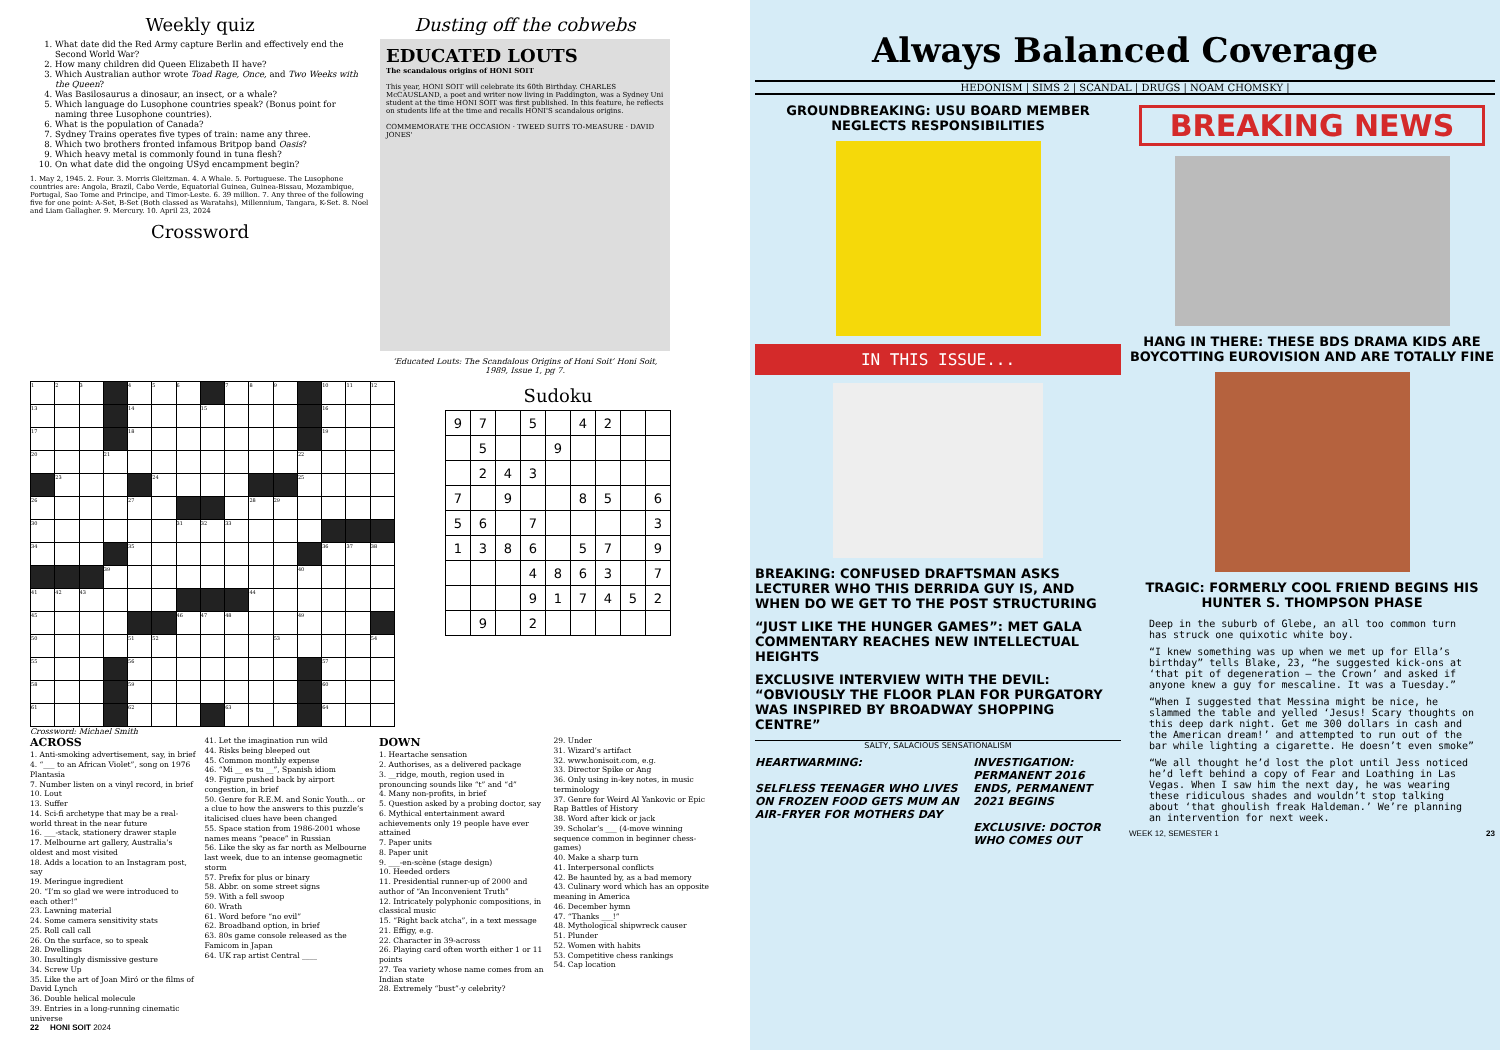Weekly quiz
1. What date did the Red Army capture Berlin and effectively end the Second World War?
2. How many children did Queen Elizabeth II have?
3. Which Australian author wrote Toad Rage, Once, and Two Weeks with the Queen?
4. Was Basilosaurus a dinosaur, an insect, or a whale?
5. Which language do Lusophone countries speak? (Bonus point for naming three Lusophone countries).
6. What is the population of Canada?
7. Sydney Trains operates five types of train: name any three.
8. Which two brothers fronted infamous Britpop band Oasis?
9. Which heavy metal is commonly found in tuna flesh?
10. On what date did the ongoing USyd encampment begin?
1. May 2, 1945. 2. Four. 3. Morris Gleitzman. 4. A Whale. 5. Portuguese. The Lusophone countries are: Angola, Brazil, Cabo Verde, Equatorial Guinea, Guinea-Bissau, Mozambique, Portugal, Sao Tome and Principe, and Timor-Leste. 6. 39 million. 7. Any three of the following five for one point: A-Set, B-Set (Both classed as Waratahs), Millennium, Tangara, K-Set. 8. Noel and Liam Gallagher. 9. Mercury. 10. April 23, 2024
Crossword
Dusting off the cobwebs
EDUCATED LOUTS
The scandalous origins of HONI SOIT
This year, HONI SOIT will celebrate its 60th Birthday. CHARLES McCAUSLAND, a poet and writer now living in Paddington, was a Sydney Uni student at the time HONI SOIT was first published. In this feature, he reflects on students life at the time and recalls HONI'S scandalous origins.
COMMEMORATE THE OCCASION · TWEED SUITS TO-MEASURE · DAVID JONES'
‘Educated Louts: The Scandalous Origins of Honi Soit’ Honi Soit, 1989, Issue 1, pg 7.
| 1 | 2 | 3 | | 4 | 5 | 6 | | 7 | 8 | 9 | | 10 | 11 | 12 |
| 13 | | | | 14 | | | 15 | | | | | 16 | | |
| 17 | | | | 18 | | | | | | | | 19 | | |
| 20 | | | 21 | | | | | | | | 22 | | | |
| | 23 | | | | 24 | | | | | | 25 | | | |
| 26 | | | | 27 | | | | | 28 | 29 | | | | |
| 30 | | | | | | 31 | 32 | 33 | | | | | | |
| 34 | | | | 35 | | | | | | | | 36 | 37 | 38 |
| | | | 39 | | | | | | | | 40 | | | |
| 41 | 42 | 43 | | | | | | | 44 | | | | | |
| 45 | | | | | | 46 | 47 | 48 | | | 49 | | | |
| 50 | | | | 51 | 52 | | | | | 53 | | | | 54 |
| 55 | | | | 56 | | | | | | | | 57 | | |
| 58 | | | | 59 | | | | | | | | 60 | | |
| 61 | | | | 62 | | | | 63 | | | | 64 | | |
Crossword: Michael Smith
Sudoku
| 9 | 7 | | 5 | | 4 | 2 | | |
| | 5 | | | 9 | | | | |
| | 2 | 4 | 3 | | | | | |
| 7 | | 9 | | | 8 | 5 | | 6 |
| 5 | 6 | | 7 | | | | | 3 |
| 1 | 3 | 8 | 6 | | 5 | 7 | | 9 |
| | | | 4 | 8 | 6 | 3 | | 7 |
| | | | 9 | 1 | 7 | 4 | 5 | 2 |
| | 9 | | 2 | | | | | |
ACROSS
1. Anti-smoking advertisement, say, in brief
4. “___ to an African Violet”, song on 1976 Plantasia
7. Number listen on a vinyl record, in brief
10. Lout
13. Suffer
14. Sci-fi archetype that may be a real-world threat in the near future
16. ___-stack, stationery drawer staple
17. Melbourne art gallery, Australia’s oldest and most visited
18. Adds a location to an Instagram post, say
19. Meringue ingredient
20. “I’m so glad we were introduced to each other!”
23. Lawning material
24. Some camera sensitivity stats
25. Roll call call
26. On the surface, so to speak
28. Dwellings
30. Insultingly dismissive gesture
34. Screw Up
35. Like the art of Joan Miró or the films of David Lynch
36. Double helical molecule
39. Entries in a long-running cinematic universe
41. Let the imagination run wild
44. Risks being bleeped out
45. Common monthly expense
46. “Mi __ es tu __”, Spanish idiom
49. Figure pushed back by airport congestion, in brief
50. Genre for R.E.M. and Sonic Youth... or a clue to how the answers to this puzzle’s italicised clues have been changed
55. Space station from 1986-2001 whose names means “peace” in Russian
56. Like the sky as far north as Melbourne last week, due to an intense geomagnetic storm
57. Prefix for plus or binary
58. Abbr. on some street signs
59. With a fell swoop
60. Wrath
61. Word before “no evil”
62. Broadband option, in brief
63. 80s game console released as the Famicom in Japan
64. UK rap artist Central ____
DOWN
1. Heartache sensation
2. Authorises, as a delivered package
3. __ridge, mouth, region used in pronouncing sounds like “t” and “d”
4. Many non-profits, in brief
5. Question asked by a probing doctor, say
6. Mythical entertainment award achievements only 19 people have ever attained
7. Paper units
8. Paper unit
9. ___-en-scène (stage design)
10. Heeded orders
11. Presidential runner-up of 2000 and author of “An Inconvenient Truth”
12. Intricately polyphonic compositions, in classical music
15. “Right back atcha”, in a text message
21. Effigy, e.g.
22. Character in 39-across
26. Playing card often worth either 1 or 11 points
27. Tea variety whose name comes from an Indian state
28. Extremely “bust”-y celebrity?
29. Under
31. Wizard’s artifact
32. www.honisoit.com, e.g.
33. Director Spike or Ang
36. Only using in-key notes, in music terminology
37. Genre for Weird Al Yankovic or Epic Rap Battles of History
38. Word after kick or jack
39. Scholar’s ___ (4-move winning sequence common in beginner chess-games)
40. Make a sharp turn
41. Interpersonal conflicts
42. Be haunted by, as a bad memory
43. Culinary word which has an opposite meaning in America
46. December hymn
47. “Thanks ___!”
48. Mythological shipwreck causer
51. Plunder
52. Women with habits
53. Competitive chess rankings
54. Cap location
22 HONI SOIT 2024
Always Balanced Coverage
HEDONISM | SIMS 2 | SCANDAL | DRUGS | NOAM CHOMSKY |
GROUNDBREAKING: USU BOARD MEMBER NEGLECTS RESPONSIBILITIES
IN THIS ISSUE...
BREAKING: CONFUSED DRAFTSMAN ASKS LECTURER WHO THIS DERRIDA GUY IS, AND WHEN DO WE GET TO THE POST STRUCTURING
“JUST LIKE THE HUNGER GAMES”: MET GALA COMMENTARY REACHES NEW INTELLECTUAL HEIGHTS
EXCLUSIVE INTERVIEW WITH THE DEVIL: “OBVIOUSLY THE FLOOR PLAN FOR PURGATORY WAS INSPIRED BY BROADWAY SHOPPING CENTRE”
SALTY, SALACIOUS SENSATIONALISM
HEARTWARMING:
SELFLESS TEENAGER WHO LIVES ON FROZEN FOOD GETS MUM AN AIR-FRYER FOR MOTHERS DAY
INVESTIGATION: PERMANENT 2016 ENDS, PERMANENT 2021 BEGINS
EXCLUSIVE: DOCTOR WHO COMES OUT
BREAKING NEWS
HANG IN THERE: THESE BDS DRAMA KIDS ARE BOYCOTTING EUROVISION AND ARE TOTALLY FINE
TRAGIC: FORMERLY COOL FRIEND BEGINS HIS HUNTER S. THOMPSON PHASE
Deep in the suburb of Glebe, an all too common turn has struck one quixotic white boy.
“I knew something was up when we met up for Ella’s birthday” tells Blake, 23, “he suggested kick-ons at ‘that pit of degeneration – the Crown’ and asked if anyone knew a guy for mescaline. It was a Tuesday.”
“When I suggested that Messina might be nice, he slammed the table and yelled ‘Jesus! Scary thoughts on this deep dark night. Get me 300 dollars in cash and the American dream!’ and attempted to run out of the bar while lighting a cigarette. He doesn’t even smoke”
“We all thought he’d lost the plot until Jess noticed he’d left behind a copy of Fear and Loathing in Las Vegas. When I saw him the next day, he was wearing these ridiculous shades and wouldn’t stop talking about ‘that ghoulish freak Haldeman.’ We’re planning an intervention for next week.
WEEK 12, SEMESTER 1 23